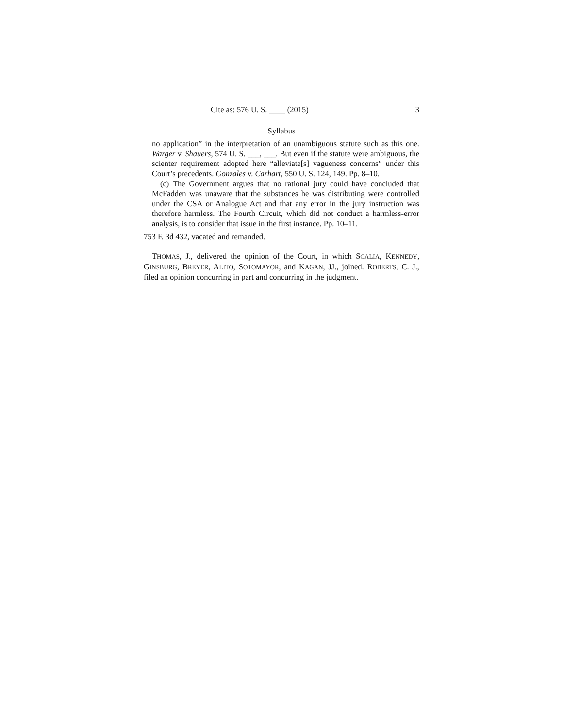Cite as: 576 U. S. ____ (2015) 3
Syllabus
no application” in the interpretation of an unambiguous statute such as this one. Warger v. Shauers, 574 U. S. ___, ___. But even if the statute were ambiguous, the scienter requirement adopted here “alleviate[s] vagueness concerns” under this Court’s precedents. Gonzales v. Carhart, 550 U. S. 124, 149. Pp. 8–10.
(c) The Government argues that no rational jury could have concluded that McFadden was unaware that the substances he was distributing were controlled under the CSA or Analogue Act and that any error in the jury instruction was therefore harmless. The Fourth Circuit, which did not conduct a harmless-error analysis, is to consider that issue in the first instance. Pp. 10–11.
753 F. 3d 432, vacated and remanded.
THOMAS, J., delivered the opinion of the Court, in which SCALIA, KENNEDY, GINSBURG, BREYER, ALITO, SOTOMAYOR, and KAGAN, JJ., joined. ROBERTS, C. J., filed an opinion concurring in part and concurring in the judgment.